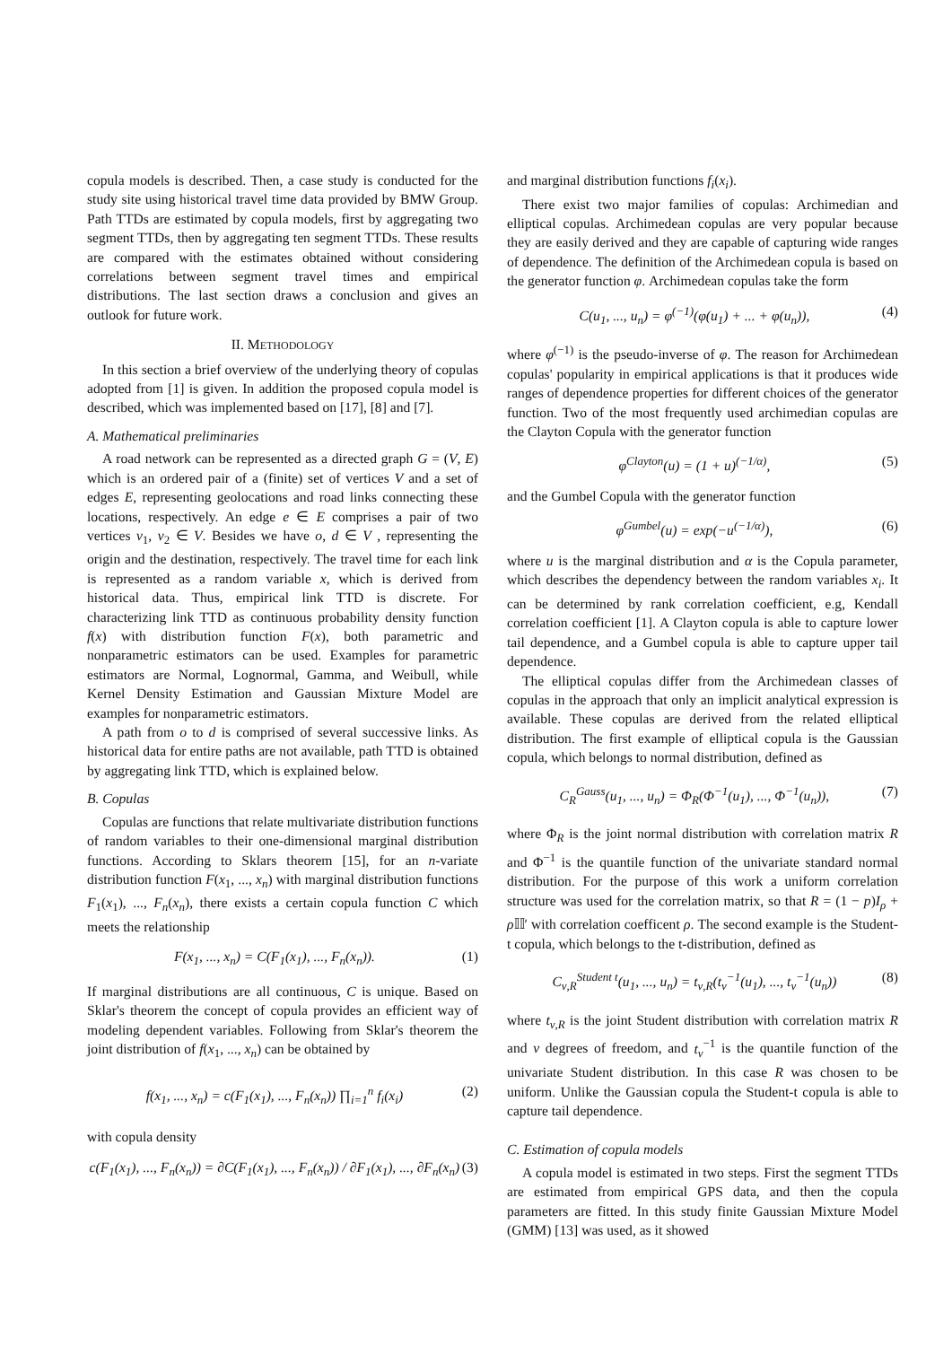copula models is described. Then, a case study is conducted for the study site using historical travel time data provided by BMW Group. Path TTDs are estimated by copula models, first by aggregating two segment TTDs, then by aggregating ten segment TTDs. These results are compared with the estimates obtained without considering correlations between segment travel times and empirical distributions. The last section draws a conclusion and gives an outlook for future work.
II. METHODOLOGY
In this section a brief overview of the underlying theory of copulas adopted from [1] is given. In addition the proposed copula model is described, which was implemented based on [17], [8] and [7].
A. Mathematical preliminaries
A road network can be represented as a directed graph G = (V, E) which is an ordered pair of a (finite) set of vertices V and a set of edges E, representing geolocations and road links connecting these locations, respectively. An edge e ∈ E comprises a pair of two vertices v<sub>1</sub>, v<sub>2</sub> ∈ V. Besides we have o, d ∈ V , representing the origin and the destination, respectively. The travel time for each link is represented as a random variable x, which is derived from historical data. Thus, empirical link TTD is discrete. For characterizing link TTD as continuous probability density function f(x) with distribution function F(x), both parametric and nonparametric estimators can be used. Examples for parametric estimators are Normal, Lognormal, Gamma, and Weibull, while Kernel Density Estimation and Gaussian Mixture Model are examples for nonparametric estimators.
A path from o to d is comprised of several successive links. As historical data for entire paths are not available, path TTD is obtained by aggregating link TTD, which is explained below.
B. Copulas
Copulas are functions that relate multivariate distribution functions of random variables to their one-dimensional marginal distribution functions. According to Sklars theorem [15], for an n-variate distribution function F(x<sub>1</sub>, ..., x<sub>n</sub>) with marginal distribution functions F<sub>1</sub>(x<sub>1</sub>), ..., F<sub>n</sub>(x<sub>n</sub>), there exists a certain copula function C which meets the relationship
F(x<sub>1</sub>, ..., x<sub>n</sub>) = C(F<sub>1</sub>(x<sub>1</sub>), ..., F<sub>n</sub>(x<sub>n</sub>)). (1)
If marginal distributions are all continuous, C is unique. Based on Sklar's theorem the concept of copula provides an efficient way of modeling dependent variables. Following from Sklar's theorem the joint distribution of f(x<sub>1</sub>, ..., x<sub>n</sub>) can be obtained by
f(x<sub>1</sub>, ..., x<sub>n</sub>) = c(F<sub>1</sub>(x<sub>1</sub>), ..., F<sub>n</sub>(x<sub>n</sub>)) ∏<sub>i=1</sub><sup>n</sup> f<sub>i</sub>(x<sub>i</sub>) (2)
with copula density
c(F<sub>1</sub>(x<sub>1</sub>), ..., F<sub>n</sub>(x<sub>n</sub>)) = ∂C(F<sub>1</sub>(x<sub>1</sub>), ..., F<sub>n</sub>(x<sub>n</sub>)) / ∂F<sub>1</sub>(x<sub>1</sub>), ..., ∂F<sub>n</sub>(x<sub>n</sub>) (3)
and marginal distribution functions f<sub>i</sub>(x<sub>i</sub>).
There exist two major families of copulas: Archimedian and elliptical copulas. Archimedean copulas are very popular because they are easily derived and they are capable of capturing wide ranges of dependence. The definition of the Archimedean copula is based on the generator function φ. Archimedean copulas take the form
C(u<sub>1</sub>, ..., u<sub>n</sub>) = φ<sup>(−1)</sup>(φ(u<sub>1</sub>) + ... + φ(u<sub>n</sub>)), (4)
where φ<sup>(−1)</sup> is the pseudo-inverse of φ. The reason for Archimedean copulas' popularity in empirical applications is that it produces wide ranges of dependence properties for different choices of the generator function. Two of the most frequently used archimedian copulas are the Clayton Copula with the generator function
φ<sup>Clayton</sup>(u) = (1 + u)<sup>(−1/α)</sup>, (5)
and the Gumbel Copula with the generator function
φ<sup>Gumbel</sup>(u) = exp(−u<sup>(−1/α)</sup>), (6)
where u is the marginal distribution and α is the Copula parameter, which describes the dependency between the random variables x<sub>i</sub>. It can be determined by rank correlation coefficient, e.g, Kendall correlation coefficient [1]. A Clayton copula is able to capture lower tail dependence, and a Gumbel copula is able to capture upper tail dependence.
The elliptical copulas differ from the Archimedean classes of copulas in the approach that only an implicit analytical expression is available. These copulas are derived from the related elliptical distribution. The first example of elliptical copula is the Gaussian copula, which belongs to normal distribution, defined as
C<sub>R</sub><sup>Gauss</sup>(u<sub>1</sub>, ..., u<sub>n</sub>) = Φ<sub>R</sub>(Φ<sup>−1</sup>(u<sub>1</sub>), ..., Φ<sup>−1</sup>(u<sub>n</sub>)), (7)
where Φ<sub>R</sub> is the joint normal distribution with correlation matrix R and Φ<sup>−1</sup> is the quantile function of the univariate standard normal distribution. For the purpose of this work a uniform correlation structure was used for the correlation matrix, so that R = (1 − p)I<sub>ρ</sub> + ρ 𝕀𝕀′ with correlation coefficent ρ. The second example is the Student-t copula, which belongs to the t-distribution, defined as
C<sub>ν,R</sub><sup>Student t</sup>(u<sub>1</sub>, ..., u<sub>n</sub>) = t<sub>ν,R</sub>(t<sub>ν</sub><sup>−1</sup>(u<sub>1</sub>), ..., t<sub>ν</sub><sup>−1</sup>(u<sub>n</sub>)) (8)
where t<sub>ν,R</sub> is the joint Student distribution with correlation matrix R and ν degrees of freedom, and t<sub>ν</sub><sup>−1</sup> is the quantile function of the univariate Student distribution. In this case R was chosen to be uniform. Unlike the Gaussian copula the Student-t copula is able to capture tail dependence.
C. Estimation of copula models
A copula model is estimated in two steps. First the segment TTDs are estimated from empirical GPS data, and then the copula parameters are fitted. In this study finite Gaussian Mixture Model (GMM) [13] was used, as it showed